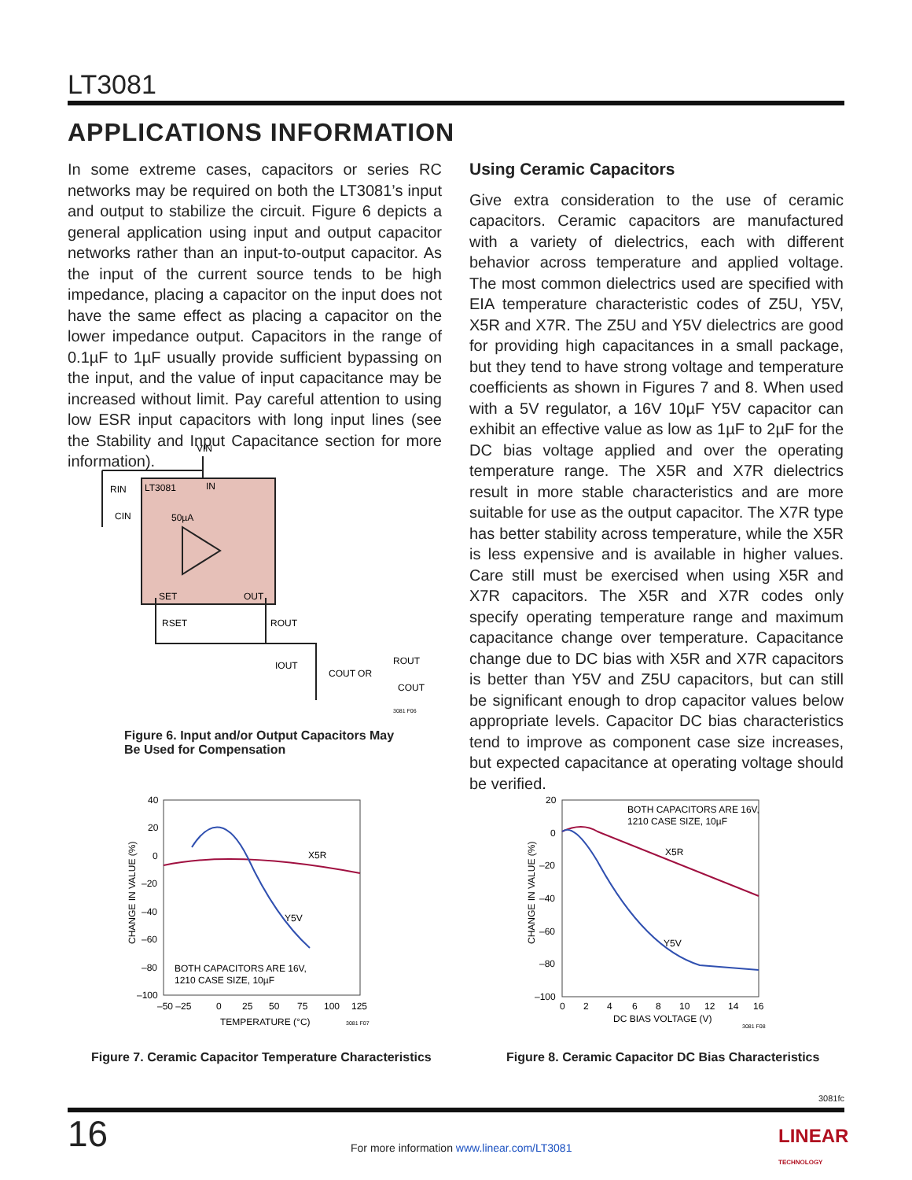LT3081
APPLICATIONS INFORMATION
In some extreme cases, capacitors or series RC networks may be required on both the LT3081’s input and output to stabilize the circuit. Figure 6 depicts a general application using input and output capacitor networks rather than an input-to-output capacitor. As the input of the current source tends to be high impedance, placing a capacitor on the input does not have the same effect as placing a capacitor on the lower impedance output. Capacitors in the range of 0.1µF to 1µF usually provide sufficient bypassing on the input, and the value of input capacitance may be increased without limit. Pay careful attention to using low ESR input capacitors with long input lines (see the Stability and Input Capacitance section for more information).
Using Ceramic Capacitors
Give extra consideration to the use of ceramic capacitors. Ceramic capacitors are manufactured with a variety of dielectrics, each with different behavior across temperature and applied voltage. The most common dielectrics used are specified with EIA temperature characteristic codes of Z5U, Y5V, X5R and X7R. The Z5U and Y5V dielectrics are good for providing high capacitances in a small package, but they tend to have strong voltage and temperature coefficients as shown in Figures 7 and 8. When used with a 5V regulator, a 16V 10µF Y5V capacitor can exhibit an effective value as low as 1µF to 2µF for the DC bias voltage applied and over the operating temperature range. The X5R and X7R dielectrics result in more stable characteristics and are more suitable for use as the output capacitor. The X7R type has better stability across temperature, while the X5R is less expensive and is available in higher values. Care still must be exercised when using X5R and X7R capacitors. The X5R and X7R codes only specify operating temperature range and maximum capacitance change over temperature. Capacitance change due to DC bias with X5R and X7R capacitors is better than Y5V and Z5U capacitors, but can still be significant enough to drop capacitor values below appropriate levels. Capacitor DC bias characteristics tend to improve as component case size increases, but expected capacitance at operating voltage should be verified.
VIN
LT3081
IN
50µA
SET
OUT
RIN
CIN
RSET
ROUT
IOUT
COUT OR
ROUT
COUT
3081 F06
Figure 6. Input and/or Output Capacitors May
Be Used for Compensation
40
20
0
–20
–40
–60
–80
–100
–50 –25
0
25
50
75
100
125
TEMPERATURE (°C)
3081 F07
X5R
Y5V
BOTH CAPACITORS ARE 16V,
1210 CASE SIZE, 10µF
CHANGE IN VALUE (%)
Figure 7. Ceramic Capacitor Temperature Characteristics
20
0
–20
–40
–60
–80
–100
0
2
4
6
8
10
12
14
16
DC BIAS VOLTAGE (V)
3081 F08
BOTH CAPACITORS ARE 16V,
1210 CASE SIZE, 10µF
X5R
Y5V
CHANGE IN VALUE (%)
Figure 8. Ceramic Capacitor DC Bias Characteristics
3081fc
16
For more information www.linear.com/LT3081
LINEAR
TECHNOLOGY